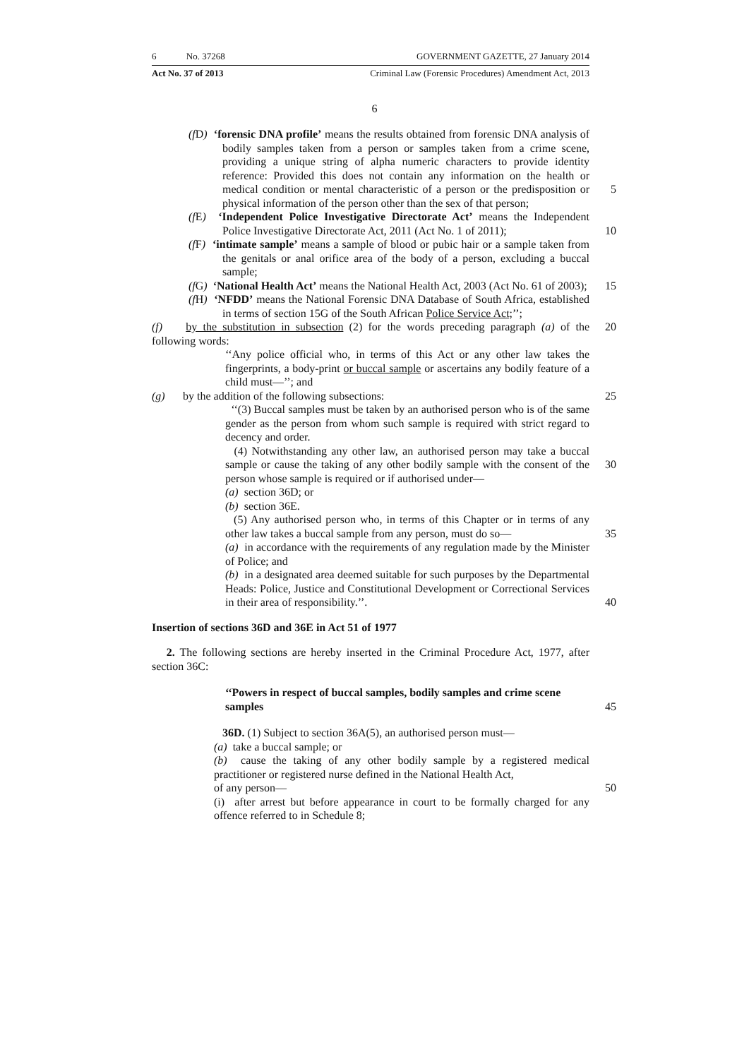6 No. 37268 GOVERNMENT GAZETTE, 27 January 2014
Act No. 37 of 2013 Criminal Law (Forensic Procedures) Amendment Act, 2013
6
(f D) ‘forensic DNA profile’ means the results obtained from forensic DNA analysis of bodily samples taken from a person or samples taken from a crime scene, providing a unique string of alpha numeric characters to provide identity reference: Provided this does not contain any information on the health or medical condition or mental characteristic of a person or the predisposition or physical information of the person other than the sex of that person;
5
(f E) ‘Independent Police Investigative Directorate Act’ means the Independent Police Investigative Directorate Act, 2011 (Act No. 1 of 2011);
10
(f F) ‘intimate sample’ means a sample of blood or pubic hair or a sample taken from the genitals or anal orifice area of the body of a person, excluding a buccal sample;
(f G) ‘National Health Act’ means the National Health Act, 2003 (Act No. 61 of 2003);
15
(f H) ‘NFDD’ means the National Forensic DNA Database of South Africa, established in terms of section 15G of the South African Police Service Act;’’;
(f) by the substitution in subsection (2) for the words preceding paragraph (a) of the following words:
20
‘‘Any police official who, in terms of this Act or any other law takes the fingerprints, a body-print or buccal sample or ascertains any bodily feature of a child must—’’; and
(g) by the addition of the following subsections: 25
‘‘(3) Buccal samples must be taken by an authorised person who is of the same gender as the person from whom such sample is required with strict regard to decency and order.
(4) Notwithstanding any other law, an authorised person may take a buccal sample or cause the taking of any other bodily sample with the consent of the person whose sample is required or if authorised under—
(a) section 36D; or
(b) section 36E.
(5) Any authorised person who, in terms of this Chapter or in terms of any other law takes a buccal sample from any person, must do so—
(a) in accordance with the requirements of any regulation made by the Minister of Police; and
(b) in a designated area deemed suitable for such purposes by the Departmental Heads: Police, Justice and Constitutional Development or Correctional Services in their area of responsibility.’’.
30
35
40
Insertion of sections 36D and 36E in Act 51 of 1977
2. The following sections are hereby inserted in the Criminal Procedure Act, 1977, after section 36C:
‘‘Powers in respect of buccal samples, bodily samples and crime scene samples
45
36D. (1) Subject to section 36A(5), an authorised person must—
(a) take a buccal sample; or
(b) cause the taking of any other bodily sample by a registered medical practitioner or registered nurse defined in the National Health Act,
of any person—
(i) after arrest but before appearance in court to be formally charged for any offence referred to in Schedule 8;
50